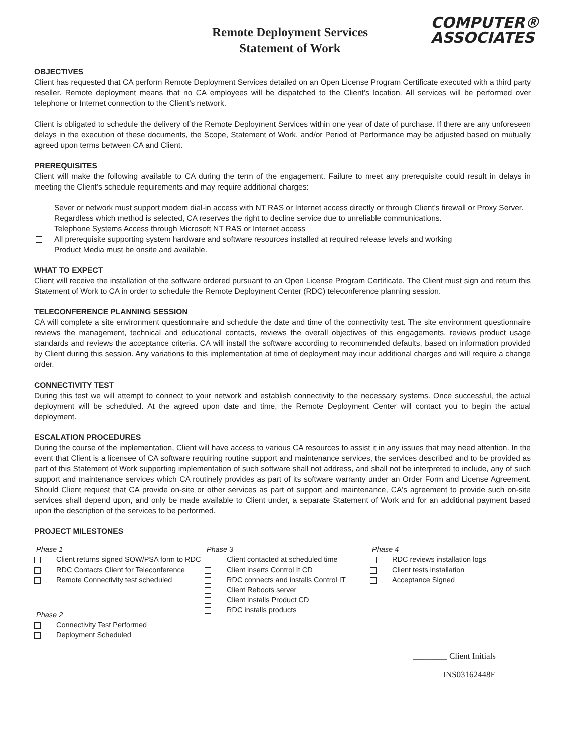Remote Deployment Services
Statement of Work
COMPUTER®
ASSOCIATES
OBJECTIVES
Client has requested that CA perform Remote Deployment Services detailed on an Open License Program Certificate executed with a third party reseller. Remote deployment means that no CA employees will be dispatched to the Client’s location. All services will be performed over telephone or Internet connection to the Client’s network.
Client is obligated to schedule the delivery of the Remote Deployment Services within one year of date of purchase. If there are any unforeseen delays in the execution of these documents, the Scope, Statement of Work, and/or Period of Performance may be adjusted based on mutually agreed upon terms between CA and Client.
PREREQUISITES
Client will make the following available to CA during the term of the engagement. Failure to meet any prerequisite could result in delays in meeting the Client’s schedule requirements and may require additional charges:
Sever or network must support modem dial-in access with NT RAS or Internet access directly or through Client's firewall or Proxy Server. Regardless which method is selected, CA reserves the right to decline service due to unreliable communications.
Telephone Systems Access through Microsoft NT RAS or Internet access
All prerequisite supporting system hardware and software resources installed at required release levels and working
Product Media must be onsite and available.
WHAT TO EXPECT
Client will receive the installation of the software ordered pursuant to an Open License Program Certificate. The Client must sign and return this Statement of Work to CA in order to schedule the Remote Deployment Center (RDC) teleconference planning session.
TELECONFERENCE PLANNING SESSION
CA will complete a site environment questionnaire and schedule the date and time of the connectivity test. The site environment questionnaire reviews the management, technical and educational contacts, reviews the overall objectives of this engagements, reviews product usage standards and reviews the acceptance criteria. CA will install the software according to recommended defaults, based on information provided by Client during this session. Any variations to this implementation at time of deployment may incur additional charges and will require a change order.
CONNECTIVITY TEST
During this test we will attempt to connect to your network and establish connectivity to the necessary systems. Once successful, the actual deployment will be scheduled. At the agreed upon date and time, the Remote Deployment Center will contact you to begin the actual deployment.
ESCALATION PROCEDURES
During the course of the implementation, Client will have access to various CA resources to assist it in any issues that may need attention. In the event that Client is a licensee of CA software requiring routine support and maintenance services, the services described and to be provided as part of this Statement of Work supporting implementation of such software shall not address, and shall not be interpreted to include, any of such support and maintenance services which CA routinely provides as part of its software warranty under an Order Form and License Agreement. Should Client request that CA provide on-site or other services as part of support and maintenance, CA's agreement to provide such on-site services shall depend upon, and only be made available to Client under, a separate Statement of Work and for an additional payment based upon the description of the services to be performed.
PROJECT MILESTONES
Phase 1
Client returns signed SOW/PSA form to RDC
RDC Contacts Client for Teleconference
Remote Connectivity test scheduled
Phase 2
Connectivity Test Performed
Deployment Scheduled
Phase 3
Client contacted at scheduled time
Client inserts Control It CD
RDC connects and installs Control IT
Client Reboots server
Client installs Product CD
RDC installs products
Phase 4
RDC reviews installation logs
Client tests installation
Acceptance Signed
________ Client Initials
INS03162448E